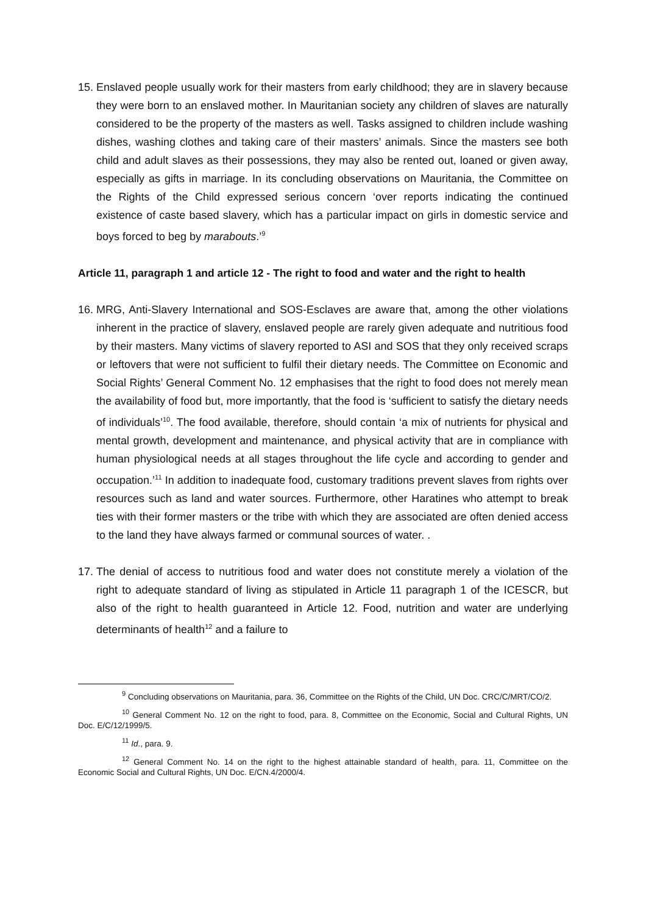15. Enslaved people usually work for their masters from early childhood; they are in slavery because they were born to an enslaved mother. In Mauritanian society any children of slaves are naturally considered to be the property of the masters as well. Tasks assigned to children include washing dishes, washing clothes and taking care of their masters’ animals. Since the masters see both child and adult slaves as their possessions, they may also be rented out, loaned or given away, especially as gifts in marriage. In its concluding observations on Mauritania, the Committee on the Rights of the Child expressed serious concern ‘over reports indicating the continued existence of caste based slavery, which has a particular impact on girls in domestic service and boys forced to beg by marabouts.’<sup>9</sup>
Article 11, paragraph 1 and article 12 - The right to food and water and the right to health
16. MRG, Anti-Slavery International and SOS-Esclaves are aware that, among the other violations inherent in the practice of slavery, enslaved people are rarely given adequate and nutritious food by their masters. Many victims of slavery reported to ASI and SOS that they only received scraps or leftovers that were not sufficient to fulfil their dietary needs. The Committee on Economic and Social Rights’ General Comment No. 12 emphasises that the right to food does not merely mean the availability of food but, more importantly, that the food is ‘sufficient to satisfy the dietary needs of individuals’<sup>10</sup>. The food available, therefore, should contain ‘a mix of nutrients for physical and mental growth, development and maintenance, and physical activity that are in compliance with human physiological needs at all stages throughout the life cycle and according to gender and occupation.’<sup>11</sup> In addition to inadequate food, customary traditions prevent slaves from rights over resources such as land and water sources. Furthermore, other Haratines who attempt to break ties with their former masters or the tribe with which they are associated are often denied access to the land they have always farmed or communal sources of water. .
17. The denial of access to nutritious food and water does not constitute merely a violation of the right to adequate standard of living as stipulated in Article 11 paragraph 1 of the ICESCR, but also of the right to health guaranteed in Article 12. Food, nutrition and water are underlying determinants of health<sup>12</sup> and a failure to
<sup>9</sup> Concluding observations on Mauritania, para. 36, Committee on the Rights of the Child, UN Doc. CRC/C/MRT/CO/2.
<sup>10</sup> General Comment No. 12 on the right to food, para. 8, Committee on the Economic, Social and Cultural Rights, UN Doc. E/C/12/1999/5.
<sup>11</sup> Id., para. 9.
<sup>12</sup> General Comment No. 14 on the right to the highest attainable standard of health, para. 11, Committee on the Economic Social and Cultural Rights, UN Doc. E/CN.4/2000/4.